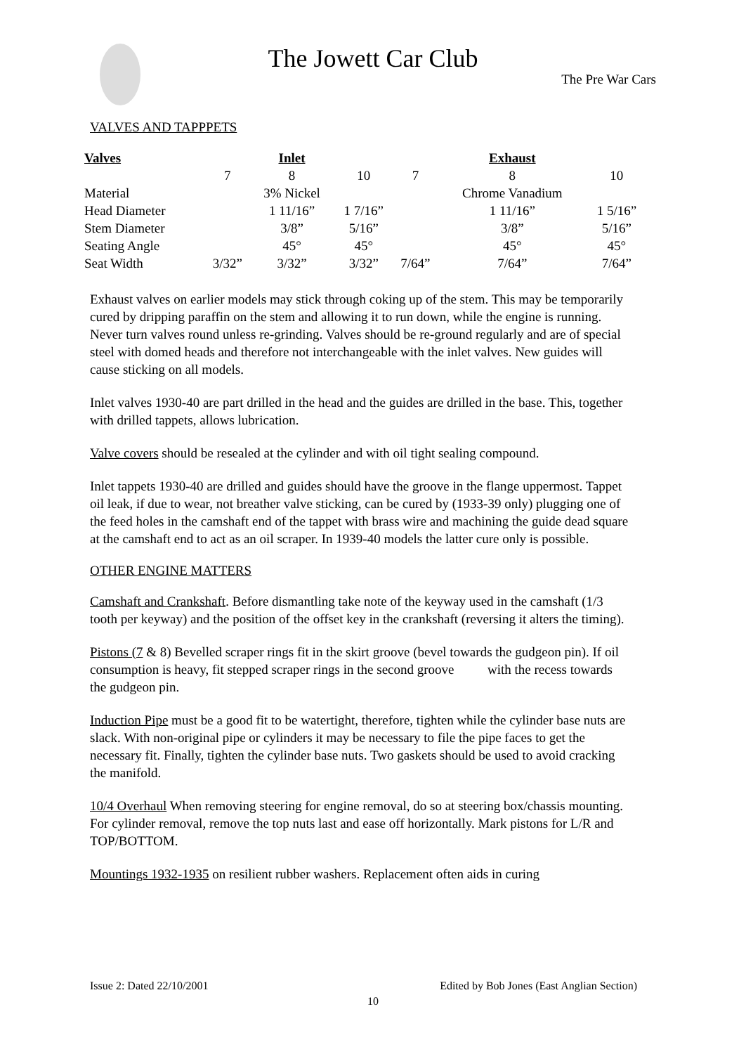The Jowett Car Club
The Pre War Cars
VALVES AND TAPPPETS
| Valves | | Inlet | | | Exhaust | |
| --- | --- | --- | --- | --- | --- | --- |
| | 7 | 8 | 10 | 7 | 8 | 10 |
| Material | | 3% Nickel | | | Chrome Vanadium | |
| Head Diameter | | 1 11/16” | 1 7/16” | | 1 11/16” | 1 5/16” |
| Stem Diameter | | 3/8” | 5/16” | | 3/8” | 5/16” |
| Seating Angle | | 45° | 45° | | 45° | 45° |
| Seat Width | 3/32” | 3/32” | 3/32” | 7/64” | 7/64” | 7/64” |
Exhaust valves on earlier models may stick through coking up of the stem. This may be temporarily cured by dripping paraffin on the stem and allowing it to run down, while the engine is running. Never turn valves round unless re-grinding. Valves should be re-ground regularly and are of special steel with domed heads and therefore not interchangeable with the inlet valves. New guides will cause sticking on all models.
Inlet valves 1930-40 are part drilled in the head and the guides are drilled in the base. This, together with drilled tappets, allows lubrication.
Valve covers should be resealed at the cylinder and with oil tight sealing compound.
Inlet tappets 1930-40 are drilled and guides should have the groove in the flange uppermost. Tappet oil leak, if due to wear, not breather valve sticking, can be cured by (1933-39 only) plugging one of the feed holes in the camshaft end of the tappet with brass wire and machining the guide dead square at the camshaft end to act as an oil scraper. In 1939-40 models the latter cure only is possible.
OTHER ENGINE MATTERS
Camshaft and Crankshaft. Before dismantling take note of the keyway used in the camshaft (1/3 tooth per keyway) and the position of the offset key in the crankshaft (reversing it alters the timing).
Pistons (7 & 8) Bevelled scraper rings fit in the skirt groove (bevel towards the gudgeon pin). If oil consumption is heavy, fit stepped scraper rings in the second groove with the recess towards the gudgeon pin.
Induction Pipe must be a good fit to be watertight, therefore, tighten while the cylinder base nuts are slack. With non-original pipe or cylinders it may be necessary to file the pipe faces to get the necessary fit. Finally, tighten the cylinder base nuts. Two gaskets should be used to avoid cracking the manifold.
10/4 Overhaul When removing steering for engine removal, do so at steering box/chassis mounting. For cylinder removal, remove the top nuts last and ease off horizontally. Mark pistons for L/R and TOP/BOTTOM.
Mountings 1932-1935 on resilient rubber washers. Replacement often aids in curing
Issue 2: Dated 22/10/2001 Edited by Bob Jones (East Anglian Section)
10